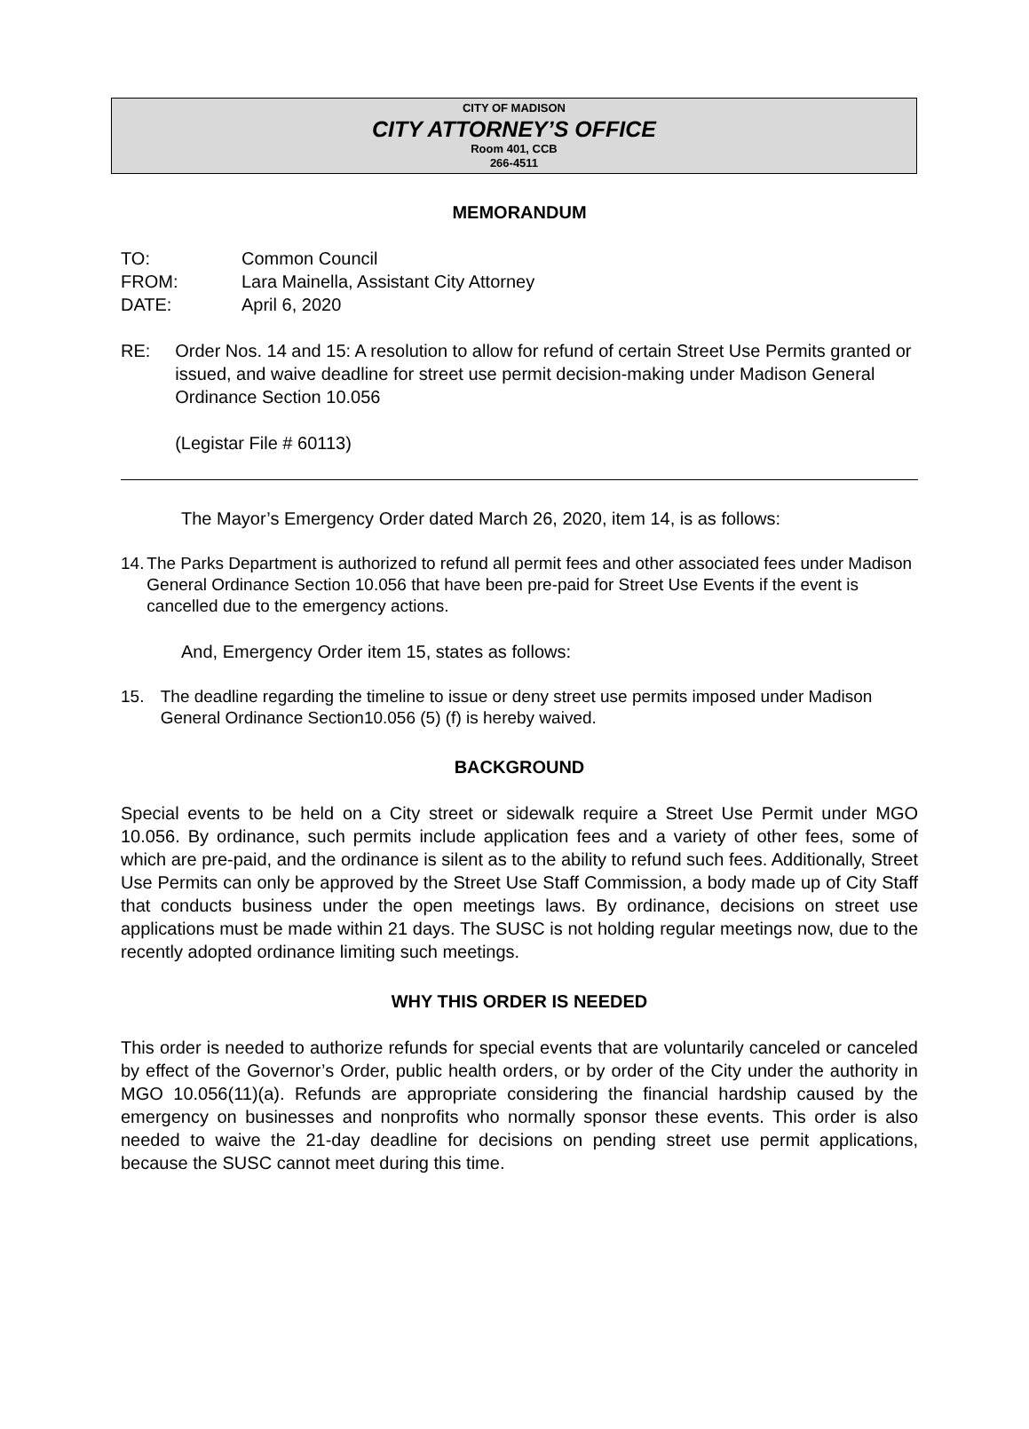CITY OF MADISON
CITY ATTORNEY’S OFFICE
Room 401, CCB
266-4511
MEMORANDUM
TO: Common Council
FROM: Lara Mainella, Assistant City Attorney
DATE: April 6, 2020
RE: Order Nos. 14 and 15: A resolution to allow for refund of certain Street Use Permits granted or issued, and waive deadline for street use permit decision-making under Madison General Ordinance Section 10.056
(Legistar File # 60113)
The Mayor’s Emergency Order dated March 26, 2020, item 14, is as follows:
14. The Parks Department is authorized to refund all permit fees and other associated fees under Madison General Ordinance Section 10.056 that have been pre-paid for Street Use Events if the event is cancelled due to the emergency actions.
And, Emergency Order item 15, states as follows:
15. The deadline regarding the timeline to issue or deny street use permits imposed under Madison General Ordinance Section10.056 (5) (f) is hereby waived.
BACKGROUND
Special events to be held on a City street or sidewalk require a Street Use Permit under MGO 10.056. By ordinance, such permits include application fees and a variety of other fees, some of which are pre-paid, and the ordinance is silent as to the ability to refund such fees. Additionally, Street Use Permits can only be approved by the Street Use Staff Commission, a body made up of City Staff that conducts business under the open meetings laws. By ordinance, decisions on street use applications must be made within 21 days. The SUSC is not holding regular meetings now, due to the recently adopted ordinance limiting such meetings.
WHY THIS ORDER IS NEEDED
This order is needed to authorize refunds for special events that are voluntarily canceled or canceled by effect of the Governor’s Order, public health orders, or by order of the City under the authority in MGO 10.056(11)(a). Refunds are appropriate considering the financial hardship caused by the emergency on businesses and nonprofits who normally sponsor these events. This order is also needed to waive the 21-day deadline for decisions on pending street use permit applications, because the SUSC cannot meet during this time.